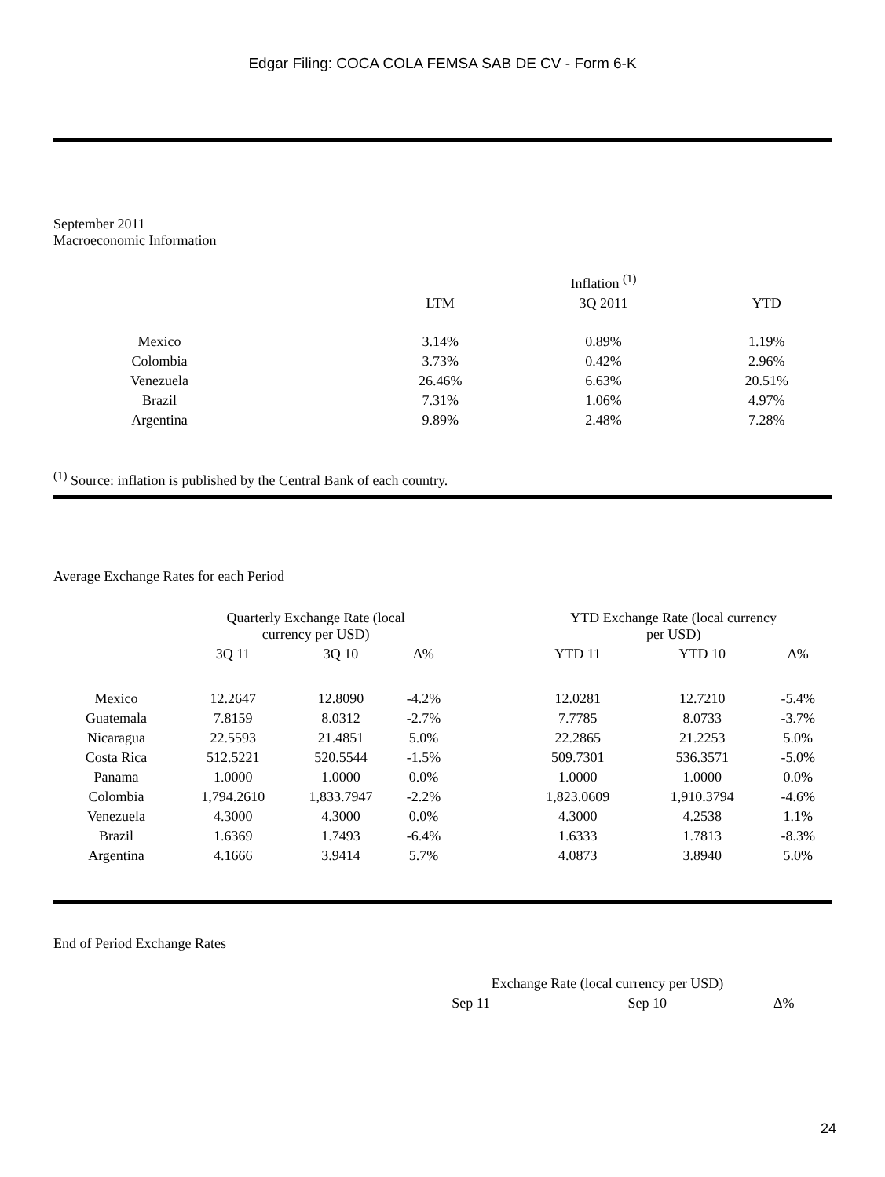Edgar Filing: COCA COLA FEMSA SAB DE CV - Form 6-K
September 2011
Macroeconomic Information
| | | | Inflation <sup>(1)</sup> | |
| --- | --- | --- | --- | --- |
| | | LTM | 3Q 2011 | YTD |
| Mexico | | 3.14% | 0.89% | 1.19% |
| Colombia | | 3.73% | 0.42% | 2.96% |
| Venezuela | | 26.46% | 6.63% | 20.51% |
| Brazil | | 7.31% | 1.06% | 4.97% |
| Argentina | | 9.89% | 2.48% | 7.28% |
<sup>(1)</sup> Source: inflation is published by the Central Bank of each country.
Average Exchange Rates for each Period
| | Quarterly Exchange Rate (local currency per USD) | | | | YTD Exchange Rate (local currency per USD) | | |
| --- | --- | --- | --- | --- | --- | --- | --- |
| | 3Q 11 | 3Q 10 | Δ% | | YTD 11 | YTD 10 | Δ% |
| Mexico | 12.2647 | 12.8090 | -4.2% | | 12.0281 | 12.7210 | -5.4% |
| Guatemala | 7.8159 | 8.0312 | -2.7% | | 7.7785 | 8.0733 | -3.7% |
| Nicaragua | 22.5593 | 21.4851 | 5.0% | | 22.2865 | 21.2253 | 5.0% |
| Costa Rica | 512.5221 | 520.5544 | -1.5% | | 509.7301 | 536.3571 | -5.0% |
| Panama | 1.0000 | 1.0000 | 0.0% | | 1.0000 | 1.0000 | 0.0% |
| Colombia | 1,794.2610 | 1,833.7947 | -2.2% | | 1,823.0609 | 1,910.3794 | -4.6% |
| Venezuela | 4.3000 | 4.3000 | 0.0% | | 4.3000 | 4.2538 | 1.1% |
| Brazil | 1.6369 | 1.7493 | -6.4% | | 1.6333 | 1.7813 | -8.3% |
| Argentina | 4.1666 | 3.9414 | 5.7% | | 4.0873 | 3.8940 | 5.0% |
End of Period Exchange Rates
| | Exchange Rate (local currency per USD) | | |
| --- | --- | --- | --- |
| | Sep 11 | Sep 10 | Δ% |
24